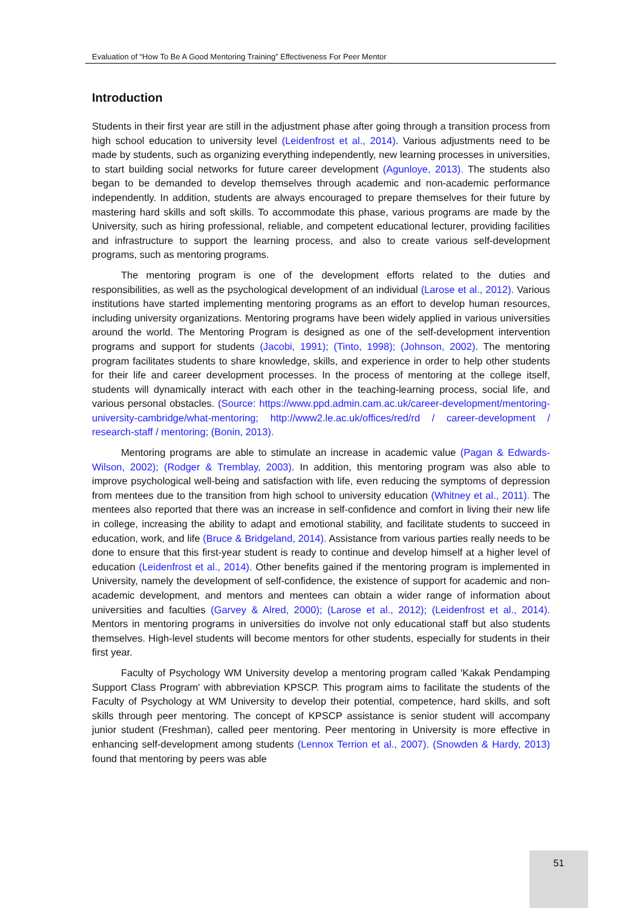Evaluation of “How To Be A Good Mentoring Training” Effectiveness For Peer Mentor
Introduction
Students in their first year are still in the adjustment phase after going through a transition process from high school education to university level (Leidenfrost et al., 2014). Various adjustments need to be made by students, such as organizing everything independently, new learning processes in universities, to start building social networks for future career development (Agunloye, 2013). The students also began to be demanded to develop themselves through academic and non-academic performance independently. In addition, students are always encouraged to prepare themselves for their future by mastering hard skills and soft skills. To accommodate this phase, various programs are made by the University, such as hiring professional, reliable, and competent educational lecturer, providing facilities and infrastructure to support the learning process, and also to create various self-development programs, such as mentoring programs.
The mentoring program is one of the development efforts related to the duties and responsibilities, as well as the psychological development of an individual (Larose et al., 2012). Various institutions have started implementing mentoring programs as an effort to develop human resources, including university organizations. Mentoring programs have been widely applied in various universities around the world. The Mentoring Program is designed as one of the self-development intervention programs and support for students (Jacobi, 1991); (Tinto, 1998); (Johnson, 2002). The mentoring program facilitates students to share knowledge, skills, and experience in order to help other students for their life and career development processes. In the process of mentoring at the college itself, students will dynamically interact with each other in the teaching-learning process, social life, and various personal obstacles. (Source: https://www.ppd.admin.cam.ac.uk/career-development/mentoring-university-cambridge/what-mentoring; http://www2.le.ac.uk/offices/red/rd / career-development / research-staff / mentoring; (Bonin, 2013).
Mentoring programs are able to stimulate an increase in academic value (Pagan & Edwards-Wilson, 2002); (Rodger & Tremblay, 2003). In addition, this mentoring program was also able to improve psychological well-being and satisfaction with life, even reducing the symptoms of depression from mentees due to the transition from high school to university education (Whitney et al., 2011). The mentees also reported that there was an increase in self-confidence and comfort in living their new life in college, increasing the ability to adapt and emotional stability, and facilitate students to succeed in education, work, and life (Bruce & Bridgeland, 2014). Assistance from various parties really needs to be done to ensure that this first-year student is ready to continue and develop himself at a higher level of education (Leidenfrost et al., 2014). Other benefits gained if the mentoring program is implemented in University, namely the development of self-confidence, the existence of support for academic and non-academic development, and mentors and mentees can obtain a wider range of information about universities and faculties (Garvey & Alred, 2000); (Larose et al., 2012); (Leidenfrost et al., 2014). Mentors in mentoring programs in universities do involve not only educational staff but also students themselves. High-level students will become mentors for other students, especially for students in their first year.
Faculty of Psychology WM University develop a mentoring program called 'Kakak Pendamping Support Class Program' with abbreviation KPSCP. This program aims to facilitate the students of the Faculty of Psychology at WM University to develop their potential, competence, hard skills, and soft skills through peer mentoring. The concept of KPSCP assistance is senior student will accompany junior student (Freshman), called peer mentoring. Peer mentoring in University is more effective in enhancing self-development among students (Lennox Terrion et al., 2007). (Snowden & Hardy, 2013) found that mentoring by peers was able
51